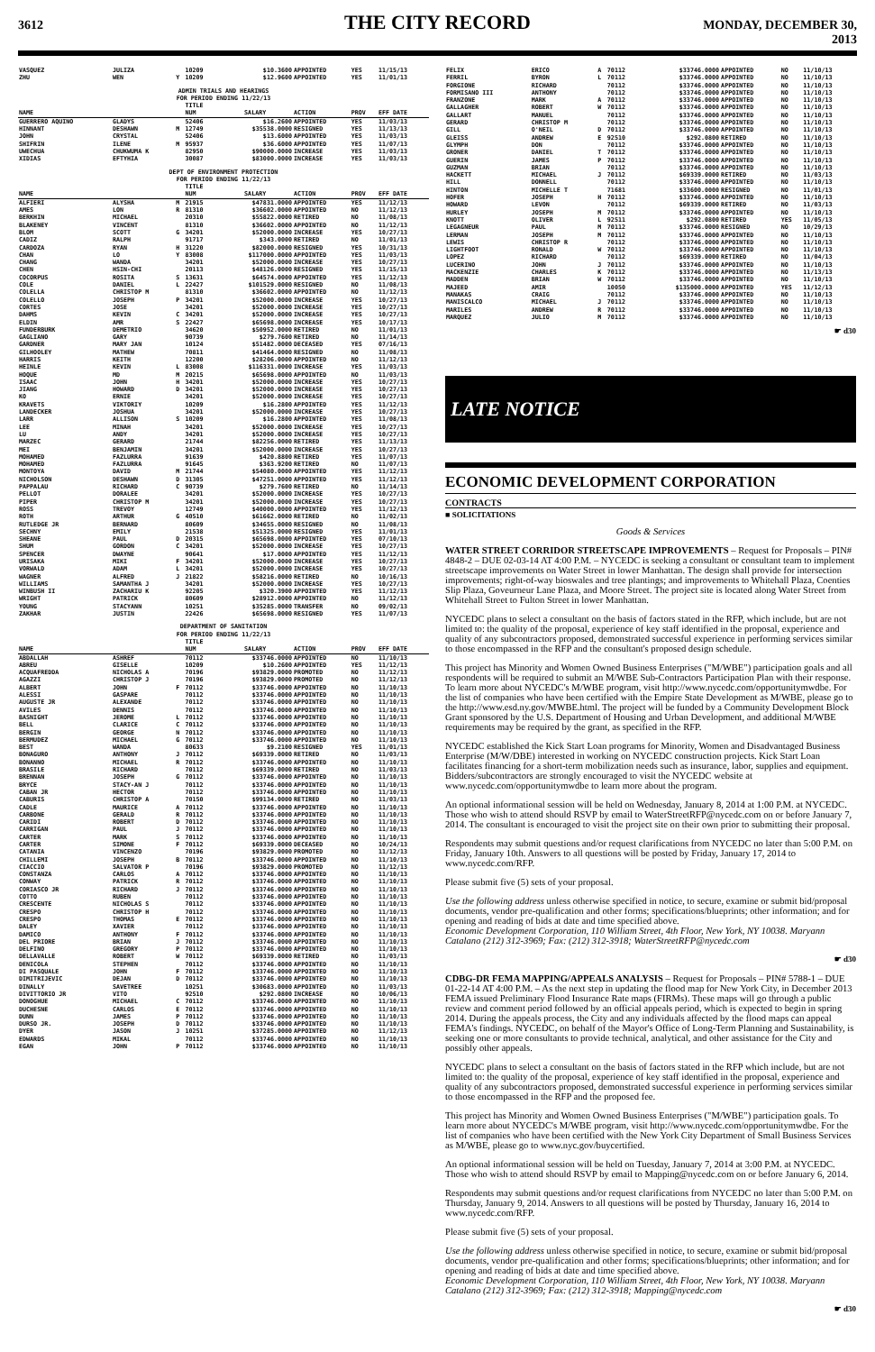3612 THE CITY RECORD MONDAY, DECEMBER 30, 2013
| VASQUEZ | JULIZA | | 10209 | $10.3600 | APPOINTED | YES | 11/15/13 |
| ZHU | WEN | Y | 10209 | $12.9600 | APPOINTED | YES | 11/01/13 |
| ADMIN TRIALS AND HEARINGS | | | | | | | |
| FOR PERIOD ENDING 11/22/13 | | | | | | | |
| | | | TITLE | | | | |
| NAME | | | NUM | SALARY | ACTION | PROV | EFF DATE |
| GUERRERO AQUINO | GLADYS | | 52406 | $16.2600 | APPOINTED | YES | 11/03/13 |
| HINNANT | DESHAWN | M | 12749 | $35538.0000 | RESIGNED | YES | 11/13/13 |
| JOHN | CRYSTAL | | 52406 | $13.6000 | APPOINTED | YES | 11/03/13 |
| SHIFRIN | ILENE | M | 95937 | $36.6000 | APPOINTED | YES | 11/07/13 |
| UWECHUA | CHUKWUMA K | | 82950 | $90000.0000 | INCREASE | YES | 11/03/13 |
| XIDIAS | EFTYHIA | | 30087 | $83000.0000 | INCREASE | YES | 11/03/13 |
| DEPT OF ENVIRONMENT PROTECTION | | | | | | | |
| FOR PERIOD ENDING 11/22/13 | | | | | | | |
| | | | TITLE | | | | |
| NAME | | | NUM | SALARY | ACTION | PROV | EFF DATE |
| ALFIERI | ALYSHA | M | 21915 | $47831.0000 | APPOINTED | YES | 11/12/13 |
| AMES | LON | R | 81310 | $36602.0000 | APPOINTED | NO | 11/12/13 |
| BERKHIN | MICHAEL | | 20310 | $55822.0000 | RETIRED | NO | 11/08/13 |
| BLAKENEY | VINCENT | | 81310 | $36602.0000 | APPOINTED | NO | 11/12/13 |
| BLOM | SCOTT | G | 34201 | $52000.0000 | INCREASE | YES | 10/27/13 |
| CADIZ | RALPH | | 91717 | $343.0000 | RETIRED | NO | 11/01/13 |
| CARDOZA | RYAN | H | 31220 | $82000.0000 | RESIGNED | YES | 10/31/13 |
| CHAN | LO | Y | 83008 | $117000.0000 | APPOINTED | YES | 11/03/13 |
| CHANG | WANDA | | 34201 | $52000.0000 | INCREASE | YES | 10/27/13 |
| CHEN | HSIN-CHI | | 20113 | $48126.0000 | RESIGNED | YES | 11/15/13 |
| COCORPUS | ROSITA | S | 13631 | $64574.0000 | APPOINTED | YES | 11/12/13 |
| COLE | DANIEL | L | 22427 | $101529.0000 | RESIGNED | NO | 11/08/13 |
| COLELLA | CHRISTOP M | | 81310 | $36602.0000 | APPOINTED | NO | 11/12/13 |
| COLELLO | JOSEPH | P | 34201 | $52000.0000 | INCREASE | YES | 10/27/13 |
| CORTES | JOSE | | 34201 | $52000.0000 | INCREASE | YES | 10/27/13 |
| DAHMS | KEVIN | C | 34201 | $52000.0000 | INCREASE | YES | 10/27/13 |
| ELDIN | AMR | S | 22427 | $65698.0000 | INCREASE | YES | 10/17/13 |
| FUNDERBURK | DEMETRIO | | 34620 | $50952.0000 | RETIRED | NO | 11/01/13 |
| GAGLIANO | GARY | | 90739 | $279.7600 | RETIRED | NO | 11/14/13 |
| GARDNER | MARY JAN | | 10124 | $51482.0000 | DECEASED | YES | 07/16/13 |
| GILHOOLEY | MATHEW | | 70811 | $41464.0000 | RESIGNED | NO | 11/08/13 |
| HARRIS | KEITH | | 12200 | $28206.0000 | APPOINTED | NO | 11/12/13 |
| HEINLE | KEVIN | L | 83008 | $116331.0000 | INCREASE | YES | 11/03/13 |
| HOQUE | MD | M | 20215 | $65698.0000 | APPOINTED | NO | 11/03/13 |
| ISAAC | JOHN | H | 34201 | $52000.0000 | INCREASE | YES | 10/27/13 |
| JIANG | HOWARD | D | 34201 | $52000.0000 | INCREASE | YES | 10/27/13 |
| KO | ERNIE | | 34201 | $52000.0000 | INCREASE | YES | 10/27/13 |
| KRAVETS | VIKTORIY | | 10209 | $16.2800 | APPOINTED | YES | 11/12/13 |
| LANDECKER | JOSHUA | | 34201 | $52000.0000 | INCREASE | YES | 10/27/13 |
| LARR | ALLISON | S | 10209 | $16.2800 | APPOINTED | YES | 11/08/13 |
| LEE | MINAH | | 34201 | $52000.0000 | INCREASE | YES | 10/27/13 |
| LU | ANDY | | 34201 | $52000.0000 | INCREASE | YES | 10/27/13 |
| MARZEC | GERARD | | 21744 | $82256.0000 | RETIRED | YES | 11/13/13 |
| MEI | BENJAMIN | | 34201 | $52000.0000 | INCREASE | YES | 10/27/13 |
| MOHAMED | FAZLURRA | | 91639 | $420.8800 | RETIRED | YES | 11/07/13 |
| MOHAMED | FAZLURRA | | 91645 | $363.9200 | RETIRED | NO | 11/07/13 |
| MONTOYA | DAVID | M | 21744 | $54080.0000 | APPOINTED | YES | 11/12/13 |
| NICHOLSON | DESHAWN | D | 31305 | $47251.0000 | APPOINTED | YES | 11/12/13 |
| PAPPALAU | RICHARD | C | 90739 | $279.7600 | RETIRED | NO | 11/14/13 |
| PELLOT | DORALEE | | 34201 | $52000.0000 | INCREASE | YES | 10/27/13 |
| PIPER | CHRISTOP M | | 34201 | $52000.0000 | INCREASE | YES | 10/27/13 |
| ROSS | TREVOY | | 12749 | $40000.0000 | APPOINTED | YES | 11/12/13 |
| ROTH | ARTHUR | G | 40510 | $61662.0000 | RETIRED | NO | 11/02/13 |
| RUTLEDGE JR | BERNARD | | 80609 | $34655.0000 | RESIGNED | NO | 11/08/13 |
| SECHNY | EMILY | | 21538 | $51325.0000 | RESIGNED | YES | 11/01/13 |
| SHEANE | PAUL | D | 20315 | $65698.0000 | APPOINTED | YES | 07/10/13 |
| SHUM | GORDON | C | 34201 | $52000.0000 | INCREASE | YES | 10/27/13 |
| SPENCER | DWAYNE | | 90641 | $17.0000 | APPOINTED | YES | 11/12/13 |
| URISAKA | MIKI | F | 34201 | $52000.0000 | INCREASE | YES | 10/27/13 |
| VORWALD | ADAM | L | 34201 | $52000.0000 | INCREASE | YES | 10/27/13 |
| WAGNER | ALFRED | J | 21822 | $58216.0000 | RETIRED | NO | 10/16/13 |
| WILLIAMS | SAMANTHA J | | 34201 | $52000.0000 | INCREASE | YES | 10/27/13 |
| WINBUSH II | ZACHARIU K | | 92205 | $320.3900 | APPOINTED | YES | 11/12/13 |
| WRIGHT | PATRICK | | 80609 | $28912.0000 | APPOINTED | NO | 11/12/13 |
| YOUNG | STACYANN | | 10251 | $35285.0000 | TRANSFER | NO | 09/02/13 |
| ZAKHAR | JUSTIN | | 22426 | $65698.0000 | RESIGNED | YES | 11/07/13 |
| DEPARTMENT OF SANITATION | | | | | | | |
| FOR PERIOD ENDING 11/22/13 | | | | | | | |
| | | | TITLE | | | | |
| NAME | | | NUM | SALARY | ACTION | PROV | EFF DATE |
| ABDALLAH | ASHREF | | 70112 | $33746.0000 | APPOINTED | NO | 11/10/13 |
| ABREU | GISELLE | | 10209 | $10.2600 | APPOINTED | YES | 11/12/13 |
| ACQUAFREDDA | NICHOLAS A | | 70196 | $93829.0000 | PROMOTED | NO | 11/12/13 |
| AGAZZI | CHRISTOP J | | 70196 | $93829.0000 | PROMOTED | NO | 11/12/13 |
| ALBERT | JOHN | F | 70112 | $33746.0000 | APPOINTED | NO | 11/10/13 |
| ALESSI | GASPARE | | 70112 | $33746.0000 | APPOINTED | NO | 11/10/13 |
| AUGUSTE JR | ALEXANDE | | 70112 | $33746.0000 | APPOINTED | NO | 11/10/13 |
| AVILES | DENNIS | | 70112 | $33746.0000 | APPOINTED | NO | 11/10/13 |
| BASNIGHT | JEROME | L | 70112 | $33746.0000 | APPOINTED | NO | 11/10/13 |
| BELL | CLARICE | C | 70112 | $33746.0000 | APPOINTED | NO | 11/10/13 |
| BERGIN | GEORGE | N | 70112 | $33746.0000 | APPOINTED | NO | 11/10/13 |
| BERMUDEZ | MICHAEL | G | 70112 | $33746.0000 | APPOINTED | NO | 11/10/13 |
| BEST | WANDA | | 80633 | $9.2100 | RESIGNED | YES | 11/01/13 |
| BONAGURO | ANTHONY | J | 70112 | $69339.0000 | RETIRED | NO | 11/03/13 |
| BONANNO | MICHAEL | R | 70112 | $33746.0000 | APPOINTED | NO | 11/10/13 |
| BRASILE | RICHARD | | 70112 | $69339.0000 | RETIRED | NO | 11/03/13 |
| BRENNAN | JOSEPH | G | 70112 | $33746.0000 | APPOINTED | NO | 11/10/13 |
| BRYCE | STACY-AN J | | 70112 | $33746.0000 | APPOINTED | NO | 11/10/13 |
| CABAN JR | HECTOR | | 70112 | $33746.0000 | APPOINTED | NO | 11/10/13 |
| CABURIS | CHRISTOP A | | 70150 | $99134.0000 | RETIRED | NO | 11/03/13 |
| CADLE | MAURICE | A | 70112 | $33746.0000 | APPOINTED | NO | 11/10/13 |
| CARBONE | GERALD | R | 70112 | $33746.0000 | APPOINTED | NO | 11/10/13 |
| CARIDI | ROBERT | D | 70112 | $33746.0000 | APPOINTED | NO | 11/10/13 |
| CARRIGAN | PAUL | J | 70112 | $33746.0000 | APPOINTED | NO | 11/10/13 |
| CARTER | MARK | S | 70112 | $33746.0000 | APPOINTED | NO | 11/10/13 |
| CARTER | SIMONE | F | 70112 | $69339.0000 | DECEASED | NO | 10/24/13 |
| CATANIA | VINCENZO | | 70196 | $93829.0000 | PROMOTED | NO | 11/12/13 |
| CHILLEMI | JOSEPH | B | 70112 | $33746.0000 | APPOINTED | NO | 11/10/13 |
| CIACCIO | SALVATOR P | | 70196 | $93829.0000 | PROMOTED | NO | 11/12/13 |
| CONSTANZA | CARLOS | A | 70112 | $33746.0000 | APPOINTED | NO | 11/10/13 |
| CONWAY | PATRICK | R | 70112 | $33746.0000 | APPOINTED | NO | 11/10/13 |
| CORIASCO JR | RICHARD | J | 70112 | $33746.0000 | APPOINTED | NO | 11/10/13 |
| COTTO | RUBEN | | 70112 | $33746.0000 | APPOINTED | NO | 11/10/13 |
| CRESCENTE | NICHOLAS S | | 70112 | $33746.0000 | APPOINTED | NO | 11/10/13 |
| CRESPO | CHRISTOP H | | 70112 | $33746.0000 | APPOINTED | NO | 11/10/13 |
| CRESPO | THOMAS | E | 70112 | $33746.0000 | APPOINTED | NO | 11/10/13 |
| DALEY | XAVIER | | 70112 | $33746.0000 | APPOINTED | NO | 11/10/13 |
| DAMICO | ANTHONY | F | 70112 | $33746.0000 | APPOINTED | NO | 11/10/13 |
| DEL PRIORE | BRIAN | J | 70112 | $33746.0000 | APPOINTED | NO | 11/10/13 |
| DELFINO | GREGORY | P | 70112 | $33746.0000 | APPOINTED | NO | 11/10/13 |
| DELLAVALLE | ROBERT | W | 70112 | $69339.0000 | RETIRED | NO | 11/03/13 |
| DENICOLA | STEPHEN | | 70112 | $33746.0000 | APPOINTED | NO | 11/10/13 |
| DI PASQUALE | JOHN | F | 70112 | $33746.0000 | APPOINTED | NO | 11/10/13 |
| DIMITRIJEVIC | DEJAN | D | 70112 | $33746.0000 | APPOINTED | NO | 11/10/13 |
| DINALLY | SAVETREE | | 10251 | $30683.0000 | APPOINTED | NO | 11/03/13 |
| DIVITTORIO JR | VITO | | 92510 | $292.0800 | INCREASE | NO | 10/06/13 |
| DONOGHUE | MICHAEL | C | 70112 | $33746.0000 | APPOINTED | NO | 11/10/13 |
| DUCHESNE | CARLOS | E | 70112 | $33746.0000 | APPOINTED | NO | 11/10/13 |
| DUNN | JAMES | P | 70112 | $33746.0000 | APPOINTED | NO | 11/10/13 |
| DURSO JR. | JOSEPH | D | 70112 | $33746.0000 | APPOINTED | NO | 11/10/13 |
| DYER | JASON | J | 10251 | $37285.0000 | APPOINTED | NO | 11/12/13 |
| EDWARDS | MIKAL | | 70112 | $33746.0000 | APPOINTED | NO | 11/10/13 |
| EGAN | JOHN | P | 70112 | $33746.0000 | APPOINTED | NO | 11/10/13 |
| FELIX | ERICO | A | 70112 | $33746.0000 | APPOINTED | NO | 11/10/13 |
| FERRIL | BYRON | L | 70112 | $33746.0000 | APPOINTED | NO | 11/10/13 |
| FORGIONE | RICHARD | | 70112 | $33746.0000 | APPOINTED | NO | 11/10/13 |
| FORMISANO III | ANTHONY | | 70112 | $33746.0000 | APPOINTED | NO | 11/10/13 |
| FRANZONE | MARK | A | 70112 | $33746.0000 | APPOINTED | NO | 11/10/13 |
| GALLAGHER | ROBERT | W | 70112 | $33746.0000 | APPOINTED | NO | 11/10/13 |
| GALLART | MANUEL | | 70112 | $33746.0000 | APPOINTED | NO | 11/10/13 |
| GERARD | CHRISTOP M | | 70112 | $33746.0000 | APPOINTED | NO | 11/10/13 |
| GILL | O'NEIL | D | 70112 | $33746.0000 | APPOINTED | NO | 11/10/13 |
| GLEISS | ANDREW | E | 92510 | $292.0800 | RETIRED | NO | 11/10/13 |
| GLYMPH | DON | | 70112 | $33746.0000 | APPOINTED | NO | 11/10/13 |
| GRONER | DANIEL | T | 70112 | $33746.0000 | APPOINTED | NO | 11/10/13 |
| GUERIN | JAMES | P | 70112 | $33746.0000 | APPOINTED | NO | 11/10/13 |
| GUZMAN | BRIAN | | 70112 | $33746.0000 | APPOINTED | NO | 11/10/13 |
| HACKETT | MICHAEL | J | 70112 | $69339.0000 | RETIRED | NO | 11/03/13 |
| HILL | DONNELL | | 70112 | $33746.0000 | APPOINTED | NO | 11/10/13 |
| HINTON | MICHELLE T | | 71681 | $33600.0000 | RESIGNED | NO | 11/01/13 |
| HOFER | JOSEPH | H | 70112 | $33746.0000 | APPOINTED | NO | 11/10/13 |
| HOWARD | LEVON | | 70112 | $69339.0000 | RETIRED | NO | 11/03/13 |
| HURLEY | JOSEPH | M | 70112 | $33746.0000 | APPOINTED | NO | 11/10/13 |
| KNOTT | OLIVER | L | 92511 | $292.0800 | RETIRED | YES | 11/05/13 |
| LEGAGNEUR | PAUL | M | 70112 | $33746.0000 | RESIGNED | NO | 10/29/13 |
| LERMAN | JOSEPH | M | 70112 | $33746.0000 | APPOINTED | NO | 11/10/13 |
| LEWIS | CHRISTOP R | | 70112 | $33746.0000 | APPOINTED | NO | 11/10/13 |
| LIGHTFOOT | RONALD | W | 70112 | $33746.0000 | APPOINTED | NO | 11/10/13 |
| LOPEZ | RICHARD | | 70112 | $69339.0000 | RETIRED | NO | 11/04/13 |
| LUCERINO | JOHN | J | 70112 | $33746.0000 | APPOINTED | NO | 11/10/13 |
| MACKENZIE | CHARLES | K | 70112 | $33746.0000 | APPOINTED | NO | 11/13/13 |
| MADDEN | BRIAN | W | 70112 | $33746.0000 | APPOINTED | NO | 11/10/13 |
| MAJEED | AMIR | | 10050 | $135000.0000 | APPOINTED | YES | 11/12/13 |
| MANAKAS | CRAIG | | 70112 | $33746.0000 | APPOINTED | NO | 11/10/13 |
| MANISCALCO | MICHAEL | J | 70112 | $33746.0000 | APPOINTED | NO | 11/10/13 |
| MARILES | ANDREW | R | 70112 | $33746.0000 | APPOINTED | NO | 11/10/13 |
| MARQUEZ | JULIO | M | 70112 | $33746.0000 | APPOINTED | NO | 11/10/13 |
☛ d30
LATE NOTICE
ECONOMIC DEVELOPMENT CORPORATION
CONTRACTS
■ SOLICITATIONS
Goods & Services
WATER STREET CORRIDOR STREETSCAPE IMPROVEMENTS – Request for Proposals – PIN# 4848-2 – DUE 02-03-14 AT 4:00 P.M. – NYCEDC is seeking a consultant or consultant team to implement streetscape improvements on Water Street in lower Manhattan. The design shall provide for intersection improvements; right-of-way bioswales and tree plantings; and improvements to Whitehall Plaza, Coenties Slip Plaza, Goveurneur Lane Plaza, and Moore Street. The project site is located along Water Street from Whitehall Street to Fulton Street in lower Manhattan.
NYCEDC plans to select a consultant on the basis of factors stated in the RFP, which include, but are not limited to: the quality of the proposal, experience of key staff identified in the proposal, experience and quality of any subcontractors proposed, demonstrated successful experience in performing services similar to those encompassed in the RFP and the consultant's proposed design schedule.
This project has Minority and Women Owned Business Enterprises ("M/WBE") participation goals and all respondents will be required to submit an M/WBE Sub-Contractors Participation Plan with their response. To learn more about NYCEDC's M/WBE program, visit http://www.nycedc.com/opportunitymwdbe. For the list of companies who have been certified with the Empire State Development as M/WBE, please go to the http://www.esd.ny.gov/MWBE.html. The project will be funded by a Community Development Block Grant sponsored by the U.S. Department of Housing and Urban Development, and additional M/WBE requirements may be required by the grant, as specified in the RFP.
NYCEDC established the Kick Start Loan programs for Minority, Women and Disadvantaged Business Enterprise (M/W/DBE) interested in working on NYCEDC construction projects. Kick Start Loan facilitates financing for a short-term mobilization needs such as insurance, labor, supplies and equipment. Bidders/subcontractors are strongly encouraged to visit the NYCEDC website at www.nycedc.com/opportunitymwdbe to learn more about the program.
An optional informational session will be held on Wednesday, January 8, 2014 at 1:00 P.M. at NYCEDC. Those who wish to attend should RSVP by email to WaterStreetRFP@nycedc.com on or before January 7, 2014. The consultant is encouraged to visit the project site on their own prior to submitting their proposal.
Respondents may submit questions and/or request clarifications from NYCEDC no later than 5:00 P.M. on Friday, January 10th. Answers to all questions will be posted by Friday, January 17, 2014 to www.nycedc.com/RFP.
Please submit five (5) sets of your proposal.
Use the following address unless otherwise specified in notice, to secure, examine or submit bid/proposal documents, vendor pre-qualification and other forms; specifications/blueprints; other information; and for opening and reading of bids at date and time specified above.
Economic Development Corporation, 110 William Street, 4th Floor, New York, NY 10038. Maryann Catalano (212) 312-3969; Fax: (212) 312-3918; WaterStreetRFP@nycedc.com
☛ d30
CDBG-DR FEMA MAPPING/APPEALS ANALYSIS – Request for Proposals – PIN# 5788-1 – DUE 01-22-14 AT 4:00 P.M. – As the next step in updating the flood map for New York City, in December 2013 FEMA issued Preliminary Flood Insurance Rate maps (FIRMs). These maps will go through a public review and comment period followed by an official appeals period, which is expected to begin in spring 2014. During the appeals process, the City and any individuals affected by the flood maps can appeal FEMA's findings. NYCEDC, on behalf of the Mayor's Office of Long-Term Planning and Sustainability, is seeking one or more consultants to provide technical, analytical, and other assistance for the City and possibly other appeals.
NYCEDC plans to select a consultant on the basis of factors stated in the RFP which include, but are not limited to: the quality of the proposal, experience of key staff identified in the proposal, experience and quality of any subcontractors proposed, demonstrated successful experience in performing services similar to those encompassed in the RFP and the proposed fee.
This project has Minority and Women Owned Business Enterprises ("M/WBE") participation goals. To learn more about NYCEDC's M/WBE program, visit http://www.nycedc.com/opportunitymwdbe. For the list of companies who have been certified with the New York City Department of Small Business Services as M/WBE, please go to www.nyc.gov/buycertified.
An optional informational session will be held on Tuesday, January 7, 2014 at 3:00 P.M. at NYCEDC. Those who wish to attend should RSVP by email to Mapping@nycedc.com on or before January 6, 2014.
Respondents may submit questions and/or request clarifications from NYCEDC no later than 5:00 P.M. on Thursday, January 9, 2014. Answers to all questions will be posted by Thursday, January 16, 2014 to www.nycedc.com/RFP.
Please submit five (5) sets of your proposal.
Use the following address unless otherwise specified in notice, to secure, examine or submit bid/proposal documents, vendor pre-qualification and other forms; specifications/blueprints; other information; and for opening and reading of bids at date and time specified above.
Economic Development Corporation, 110 William Street, 4th Floor, New York, NY 10038. Maryann Catalano (212) 312-3969; Fax: (212) 312-3918; Mapping@nycedc.com
☛ d30